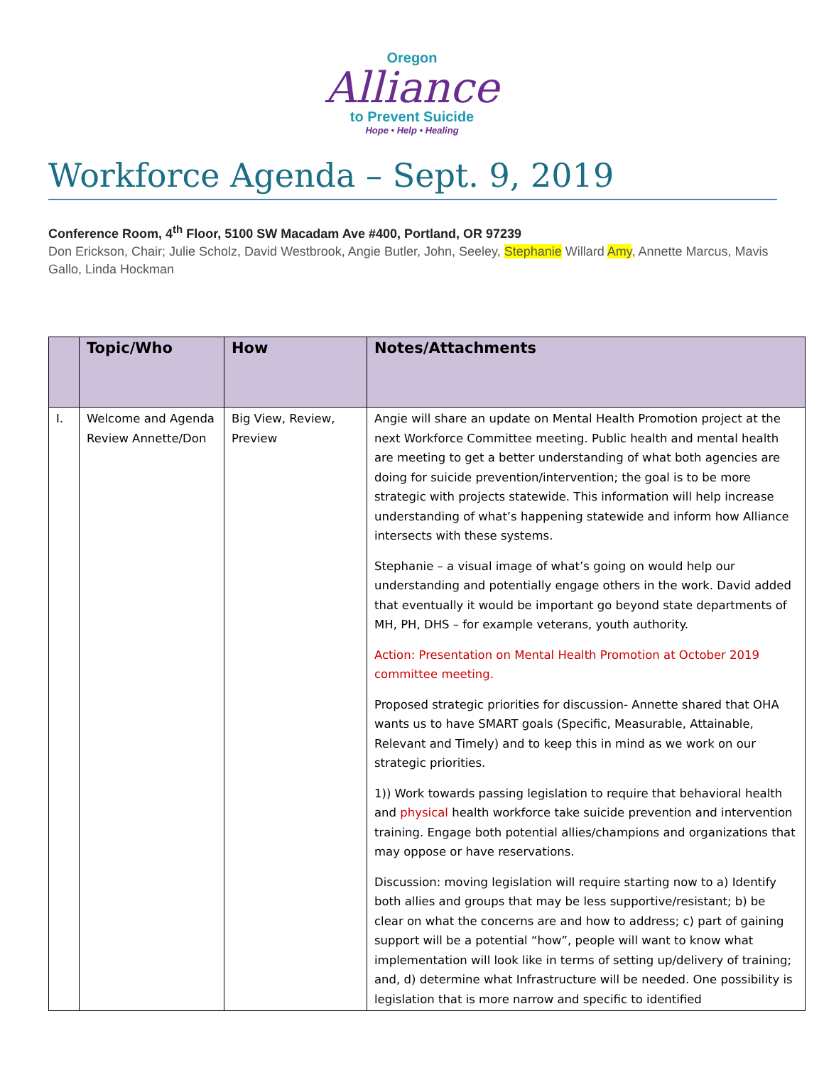Oregon
Alliance
to Prevent Suicide
Hope • Help • Healing
Workforce Agenda – Sept. 9, 2019
Conference Room, 4<sup>th</sup> Floor, 5100 SW Macadam Ave #400, Portland, OR 97239
Don Erickson, Chair; Julie Scholz, David Westbrook, Angie Butler, John, Seeley, Stephanie Willard Amy, Annette Marcus, Mavis Gallo, Linda Hockman
| | Topic/Who | How | Notes/Attachments |
| --- | --- | --- | --- |
| I. | Welcome and Agenda Review Annette/Don | Big View, Review, Preview | Angie will share an update on Mental Health Promotion project at the next Workforce Committee meeting. Public health and mental health are meeting to get a better understanding of what both agencies are doing for suicide prevention/intervention; the goal is to be more strategic with projects statewide. This information will help increase understanding of what’s happening statewide and inform how Alliance intersects with these systems. Stephanie – a visual image of what’s going on would help our understanding and potentially engage others in the work. David added that eventually it would be important go beyond state departments of MH, PH, DHS – for example veterans, youth authority. Action: Presentation on Mental Health Promotion at October 2019 committee meeting. Proposed strategic priorities for discussion- Annette shared that OHA wants us to have SMART goals (Specific, Measurable, Attainable, Relevant and Timely) and to keep this in mind as we work on our strategic priorities. 1)) Work towards passing legislation to require that behavioral health and physical health workforce take suicide prevention and intervention training. Engage both potential allies/champions and organizations that may oppose or have reservations. Discussion: moving legislation will require starting now to a) Identify both allies and groups that may be less supportive/resistant; b) be clear on what the concerns are and how to address; c) part of gaining support will be a potential “how”, people will want to know what implementation will look like in terms of setting up/delivery of training; and, d) determine what Infrastructure will be needed. One possibility is legislation that is more narrow and specific to identified |